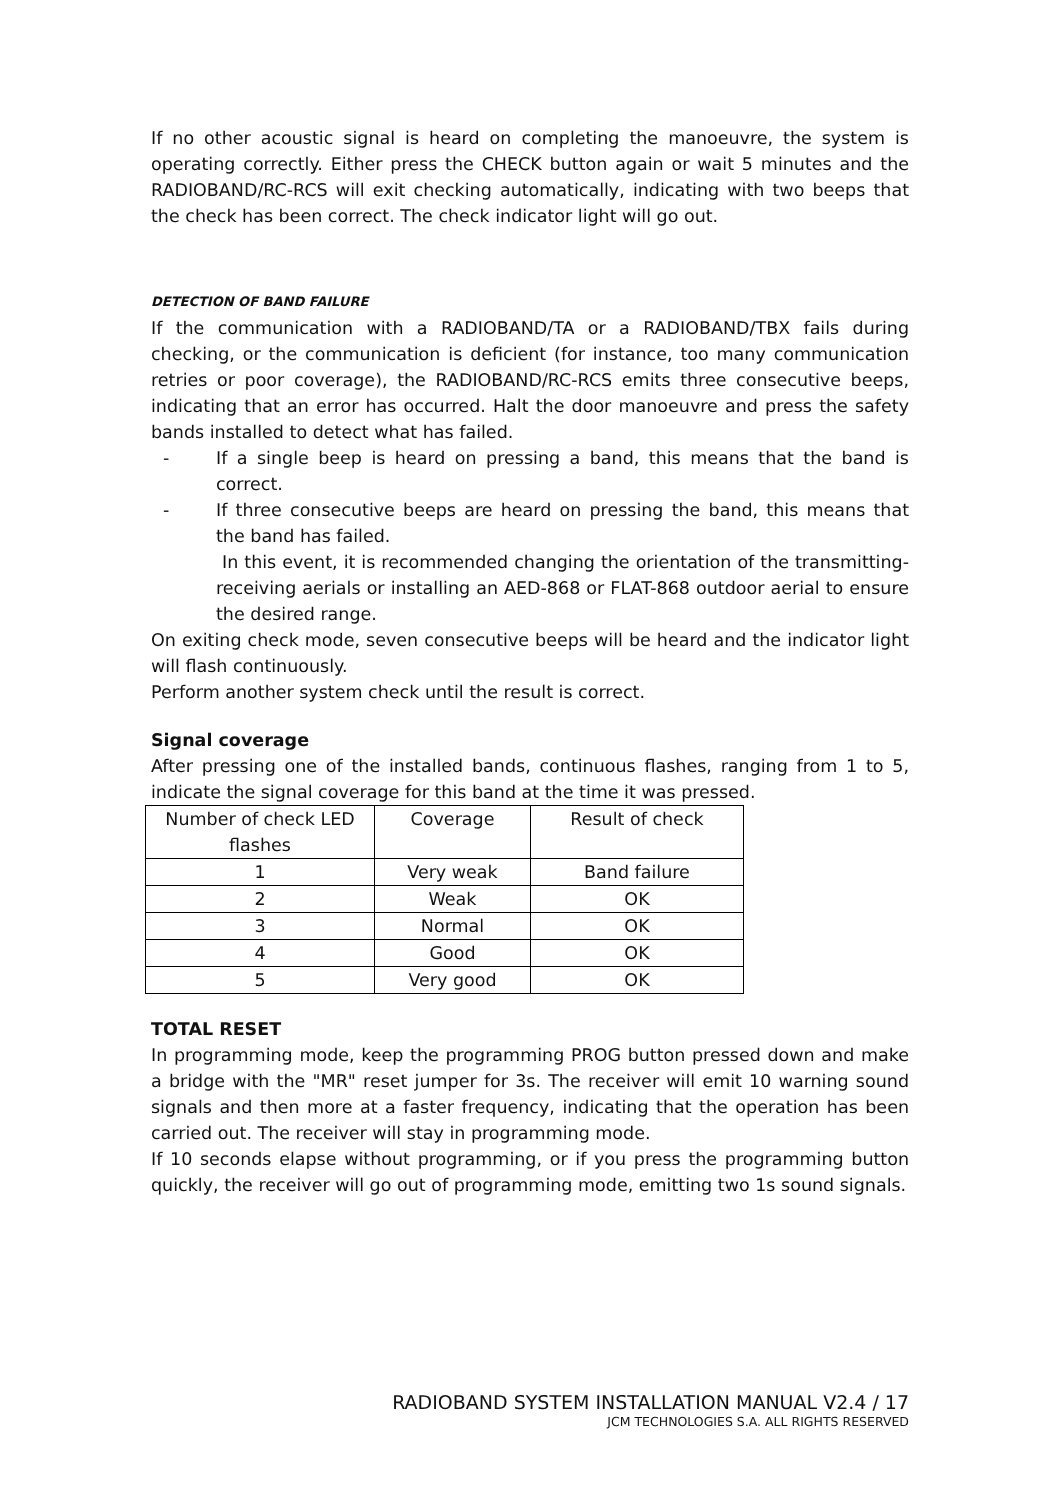If no other acoustic signal is heard on completing the manoeuvre, the system is operating correctly. Either press the CHECK button again or wait 5 minutes and the RADIOBAND/RC-RCS will exit checking automatically, indicating with two beeps that the check has been correct. The check indicator light will go out.
DETECTION OF BAND FAILURE
If the communication with a RADIOBAND/TA or a RADIOBAND/TBX fails during checking, or the communication is deficient (for instance, too many communication retries or poor coverage), the RADIOBAND/RC-RCS emits three consecutive beeps, indicating that an error has occurred. Halt the door manoeuvre and press the safety bands installed to detect what has failed.
- If a single beep is heard on pressing a band, this means that the band is correct.
- If three consecutive beeps are heard on pressing the band, this means that the band has failed.
In this event, it is recommended changing the orientation of the transmitting-receiving aerials or installing an AED-868 or FLAT-868 outdoor aerial to ensure the desired range.
On exiting check mode, seven consecutive beeps will be heard and the indicator light will flash continuously.
Perform another system check until the result is correct.
Signal coverage
After pressing one of the installed bands, continuous flashes, ranging from 1 to 5, indicate the signal coverage for this band at the time it was pressed.
| Number of check LED flashes | Coverage | Result of check |
| --- | --- | --- |
| 1 | Very weak | Band failure |
| 2 | Weak | OK |
| 3 | Normal | OK |
| 4 | Good | OK |
| 5 | Very good | OK |
TOTAL RESET
In programming mode, keep the programming PROG button pressed down and make a bridge with the "MR" reset jumper for 3s. The receiver will emit 10 warning sound signals and then more at a faster frequency, indicating that the operation has been carried out. The receiver will stay in programming mode.
If 10 seconds elapse without programming, or if you press the programming button quickly, the receiver will go out of programming mode, emitting two 1s sound signals.
RADIOBAND SYSTEM INSTALLATION MANUAL V2.4 / 17
JCM TECHNOLOGIES S.A. ALL RIGHTS RESERVED